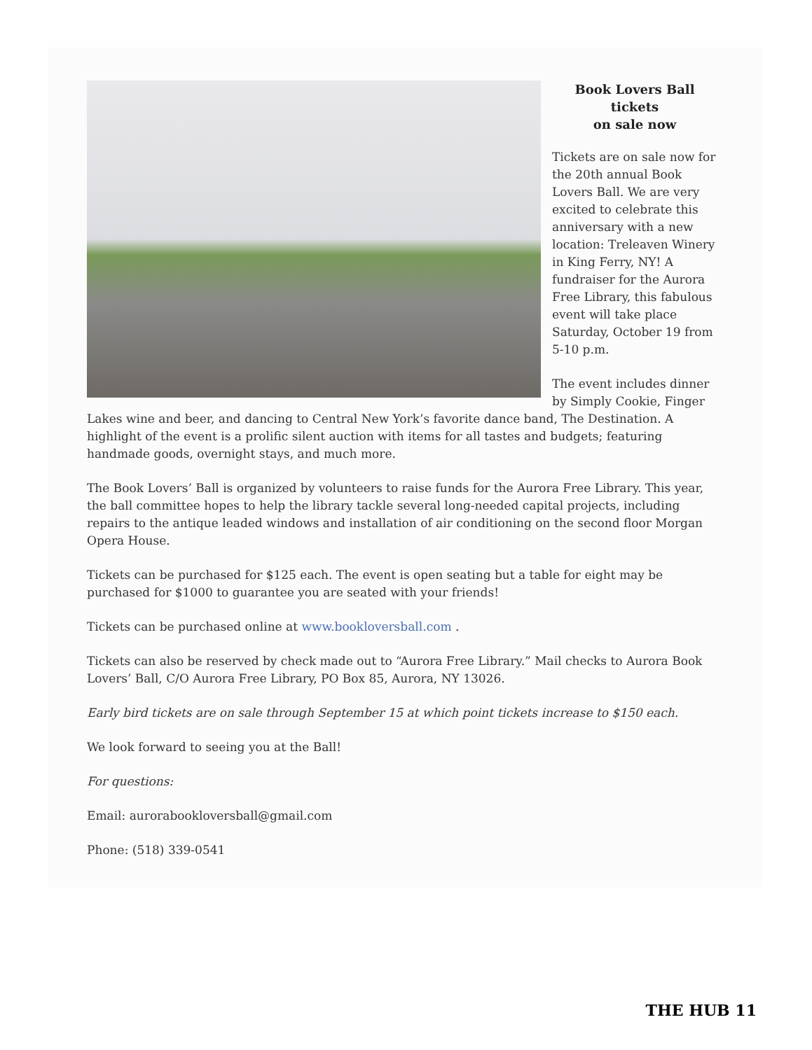Book Lovers Ball tickets
on sale now
Tickets are on sale now for the 20th annual Book Lovers Ball. We are very excited to celebrate this anniversary with a new location: Treleaven Winery in King Ferry, NY! A fundraiser for the Aurora Free Library, this fabulous event will take place Saturday, October 19 from 5-10 p.m.
The event includes dinner by Simply Cookie, Finger Lakes wine and beer, and dancing to Central New York’s favorite dance band, The Destination. A highlight of the event is a prolific silent auction with items for all tastes and budgets; featuring handmade goods, overnight stays, and much more.
The Book Lovers’ Ball is organized by volunteers to raise funds for the Aurora Free Library. This year, the ball committee hopes to help the library tackle several long-needed capital projects, including repairs to the antique leaded windows and installation of air conditioning on the second floor Morgan Opera House.
Tickets can be purchased for $125 each. The event is open seating but a table for eight may be purchased for $1000 to guarantee you are seated with your friends!
Tickets can be purchased online at www.bookloversball.com .
Tickets can also be reserved by check made out to “Aurora Free Library.” Mail checks to Aurora Book Lovers’ Ball, C/O Aurora Free Library, PO Box 85, Aurora, NY 13026.
Early bird tickets are on sale through September 15 at which point tickets increase to $150 each.
We look forward to seeing you at the Ball!
For questions:
Email: aurorabookloversball@gmail.com
Phone: (518) 339-0541
THE HUB 11